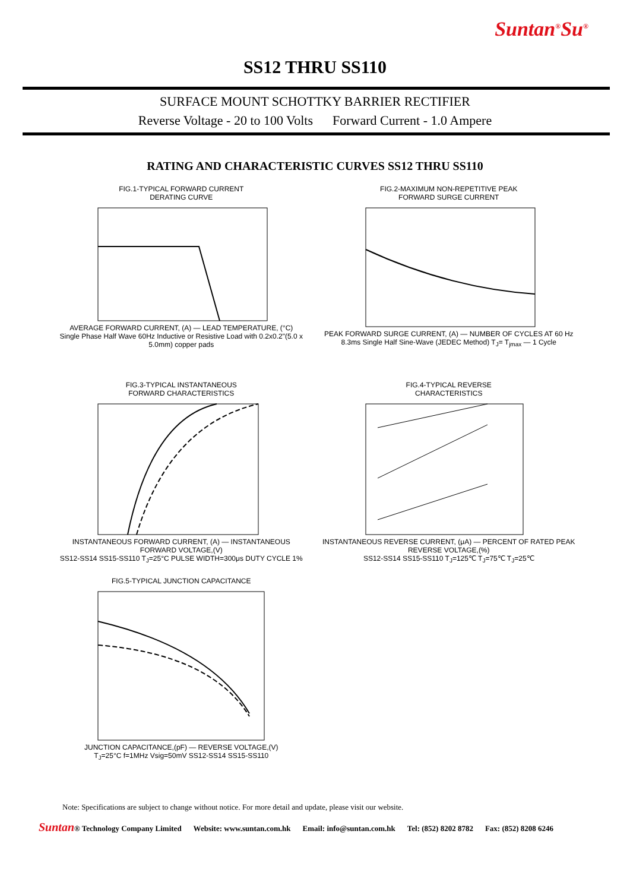Suntan<sup>®</sup>Su<sup>®</sup>
SS12 THRU SS110
SURFACE MOUNT SCHOTTKY BARRIER RECTIFIER
Reverse Voltage - 20 to 100 Volts Forward Current - 1.0 Ampere
RATING AND CHARACTERISTIC CURVES SS12 THRU SS110
FIG.1-TYPICAL FORWARD CURRENT
DERATING CURVE
AVERAGE FORWARD CURRENT, (A) — LEAD TEMPERATURE, (°C)
Single Phase Half Wave 60Hz Inductive or Resistive Load with 0.2x0.2"(5.0 x 5.0mm) copper pads
FIG.2-MAXIMUM NON-REPETITIVE PEAK
FORWARD SURGE CURRENT
PEAK FORWARD SURGE CURRENT, (A) — NUMBER OF CYCLES AT 60 Hz
8.3ms Single Half Sine-Wave (JEDEC Method) T<sub>J</sub>= T<sub>jmax</sub> — 1 Cycle
FIG.3-TYPICAL INSTANTANEOUS
FORWARD CHARACTERISTICS
INSTANTANEOUS FORWARD CURRENT, (A) — INSTANTANEOUS FORWARD VOLTAGE,(V)
SS12-SS14 SS15-SS110 T<sub>J</sub>=25°C PULSE WIDTH=300μs DUTY CYCLE 1%
FIG.4-TYPICAL REVERSE
CHARACTERISTICS
INSTANTANEOUS REVERSE CURRENT, (μA) — PERCENT OF RATED PEAK REVERSE VOLTAGE,(%)
SS12-SS14 SS15-SS110 T<sub>J</sub>=125℃ T<sub>J</sub>=75℃ T<sub>J</sub>=25℃
FIG.5-TYPICAL JUNCTION CAPACITANCE
JUNCTION CAPACITANCE,(pF) — REVERSE VOLTAGE,(V)
T<sub>J</sub>=25°C f=1MHz Vsig=50mV SS12-SS14 SS15-SS110
Note: Specifications are subject to change without notice. For more detail and update, please visit our website.
Suntan® Technology Company Limited Website: www.suntan.com.hk Email: info@suntan.com.hk Tel: (852) 8202 8782 Fax: (852) 8208 6246